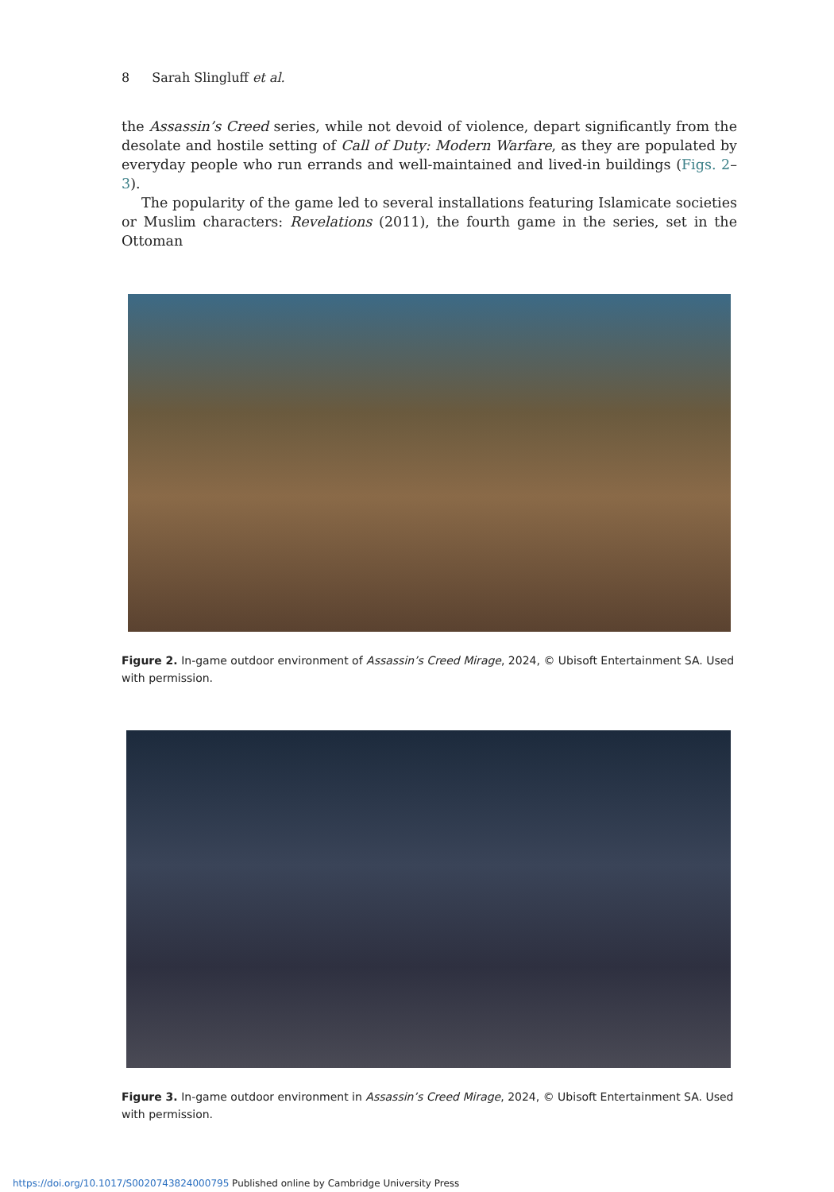8 Sarah Slingluff et al.
the Assassin’s Creed series, while not devoid of violence, depart significantly from the desolate and hostile setting of Call of Duty: Modern Warfare, as they are populated by everyday people who run errands and well-maintained and lived-in buildings (Figs. 2–3).
The popularity of the game led to several installations featuring Islamicate societies or Muslim characters: Revelations (2011), the fourth game in the series, set in the Ottoman
Figure 2. In-game outdoor environment of Assassin’s Creed Mirage, 2024, © Ubisoft Entertainment SA. Used with permission.
Figure 3. In-game outdoor environment in Assassin’s Creed Mirage, 2024, © Ubisoft Entertainment SA. Used with permission.
https://doi.org/10.1017/S0020743824000795 Published online by Cambridge University Press